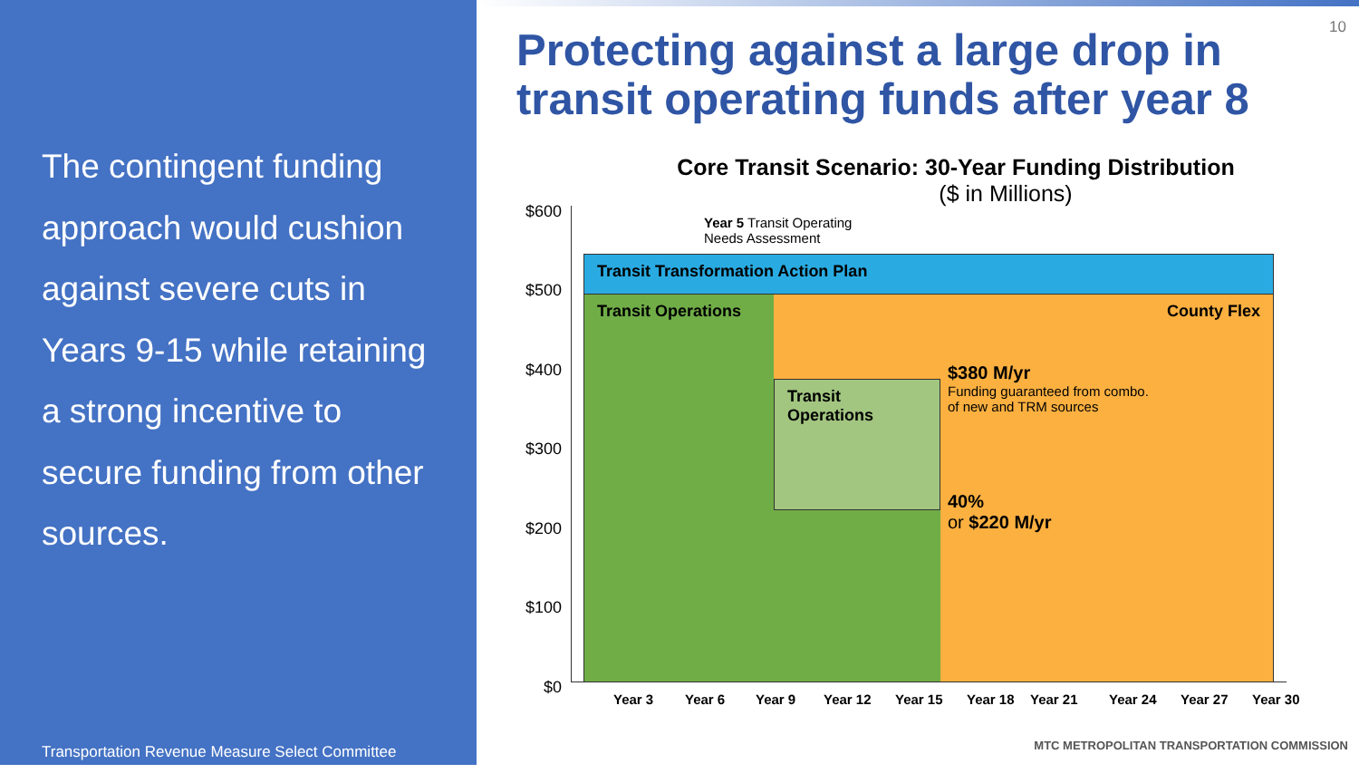The contingent funding approach would cushion against severe cuts in Years 9-15 while retaining a strong incentive to secure funding from other sources.
Transportation Revenue Measure Select Committee
10
Protecting against a large drop in transit operating funds after year 8
Core Transit Scenario: 30-Year Funding Distribution
($ in Millions)
$600
$500
$400
$300
$200
$100
$0
Year 5 Transit Operating
Needs Assessment
Transit Transformation Action Plan
Transit Operations County Flex
Transit Operations
$380 M/yr
Funding guaranteed from combo.
of new and TRM sources
40%
or $220 M/yr
Year 3 Year 6 Year 9 Year 12 Year 15 Year 18 Year 21 Year 24 Year 27 Year 30
MTC METROPOLITAN TRANSPORTATION COMMISSION